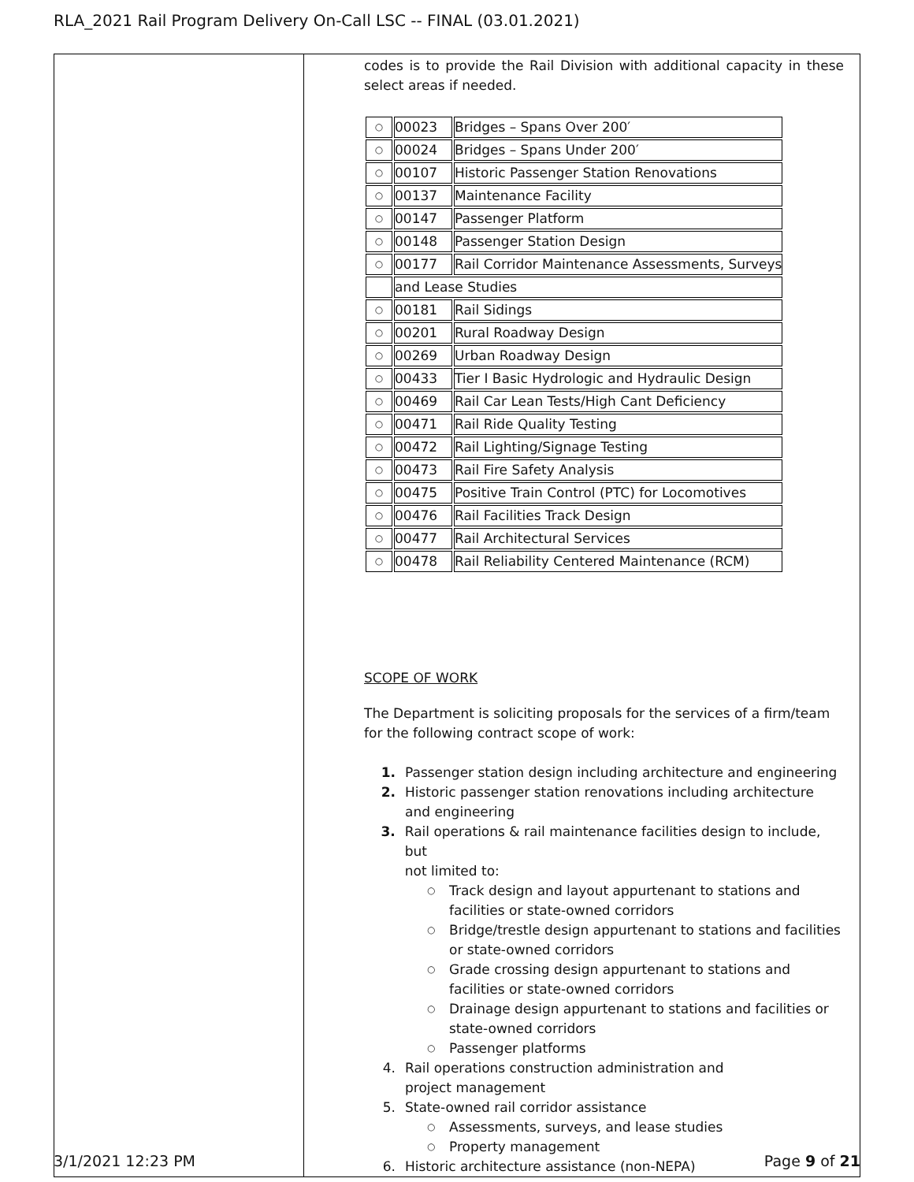RLA_2021 Rail Program Delivery On-Call LSC -- FINAL (03.01.2021)
| | codes is to provide the Rail Division with additional capacity in these select areas if needed. / ○ / 00023 / Bridges – Spans Over 200′ / / ○ / 00024 / Bridges – Spans Under 200′ / / ○ / 00107 / Historic Passenger Station Renovations / / ○ / 00137 / Maintenance Facility / / ○ / 00147 / Passenger Platform / / ○ / 00148 / Passenger Station Design / / ○ / 00177 / Rail Corridor Maintenance Assessments, Surveys / / / and Lease Studies / / / ○ / 00181 / Rail Sidings / / ○ / 00201 / Rural Roadway Design / / ○ / 00269 / Urban Roadway Design / / ○ / 00433 / Tier I Basic Hydrologic and Hydraulic Design / / ○ / 00469 / Rail Car Lean Tests/High Cant Deficiency / / ○ / 00471 / Rail Ride Quality Testing / / ○ / 00472 / Rail Lighting/Signage Testing / / ○ / 00473 / Rail Fire Safety Analysis / / ○ / 00475 / Positive Train Control (PTC) for Locomotives / / ○ / 00476 / Rail Facilities Track Design / / ○ / 00477 / Rail Architectural Services / / ○ / 00478 / Rail Reliability Centered Maintenance (RCM) / SCOPE OF WORK The Department is soliciting proposals for the services of a firm/team for the following contract scope of work: 1. Passenger station design including architecture and engineering 2. Historic passenger station renovations including architecture and engineering 3. Rail operations & rail maintenance facilities design to include, but not limited to: ○ Track design and layout appurtenant to stations and facilities or state-owned corridors ○ Bridge/trestle design appurtenant to stations and facilities or state-owned corridors ○ Grade crossing design appurtenant to stations and facilities or state-owned corridors ○ Drainage design appurtenant to stations and facilities or state-owned corridors ○ Passenger platforms 4. Rail operations construction administration and project management 5. State-owned rail corridor assistance ○ Assessments, surveys, and lease studies ○ Property management 6. Historic architecture assistance (non-NEPA) |
3/1/2021 12:23 PM Page 9 of 21